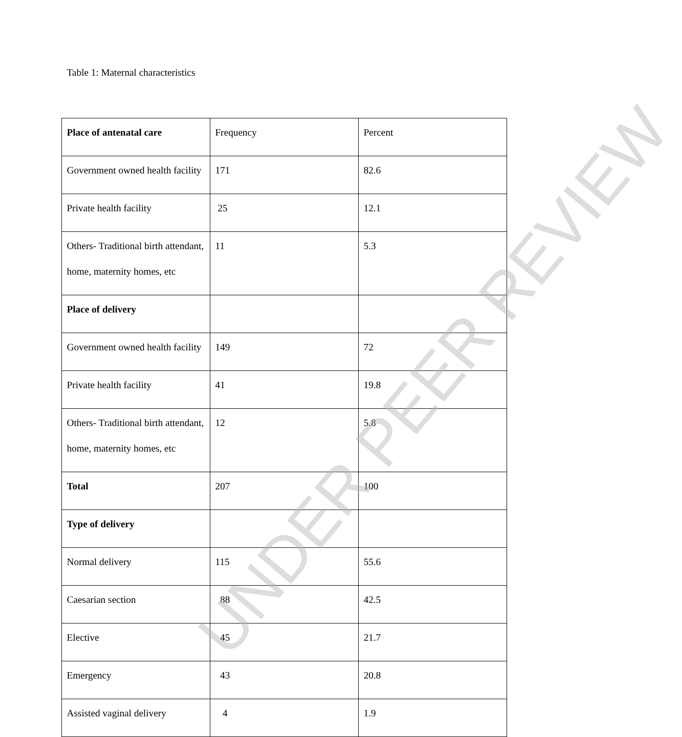Table 1: Maternal characteristics
| Place of antenatal care | Frequency | Percent |
| Government owned health facility | 171 | 82.6 |
| Private health facility | 25 | 12.1 |
| Others- Traditional birth attendant, home, maternity homes, etc | 11 | 5.3 |
| Place of delivery | | |
| Government owned health facility | 149 | 72 |
| Private health facility | 41 | 19.8 |
| Others- Traditional birth attendant, home, maternity homes, etc | 12 | 5.8 |
| Total | 207 | 100 |
| Type of delivery | | |
| Normal delivery | 115 | 55.6 |
| Caesarian section | 88 | 42.5 |
| Elective | 45 | 21.7 |
| Emergency | 43 | 20.8 |
| Assisted vaginal delivery | 4 | 1.9 |
UNDER PEER REVIEW